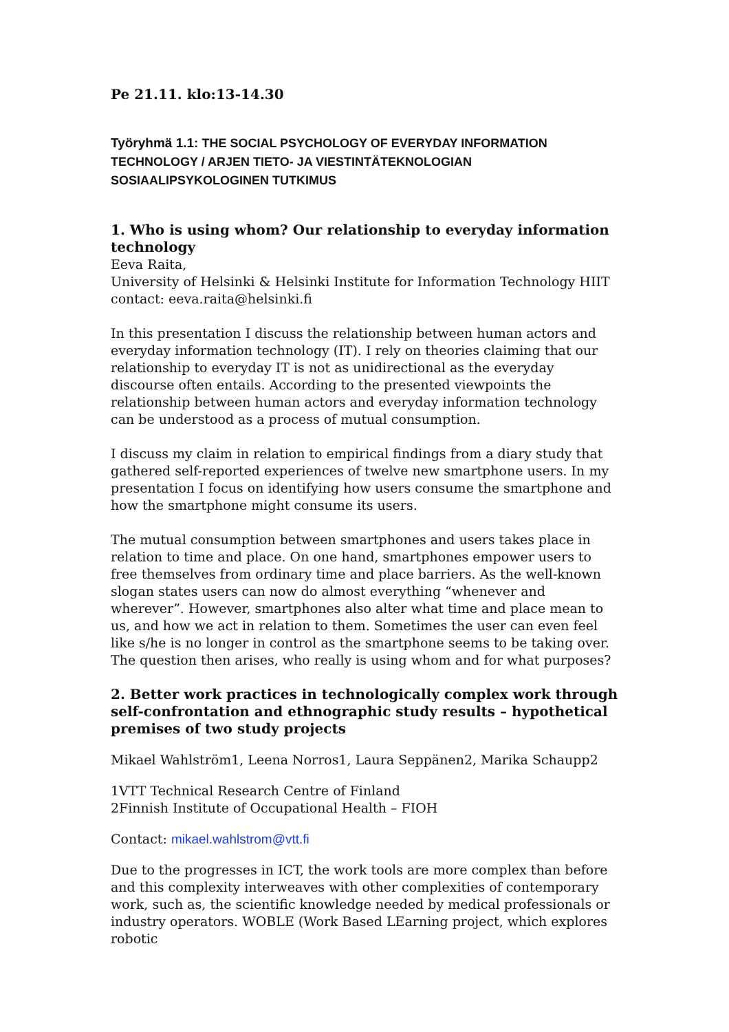Pe 21.11. klo:13-14.30
Työryhmä 1.1: THE SOCIAL PSYCHOLOGY OF EVERYDAY INFORMATION TECHNOLOGY / ARJEN TIETO- JA VIESTINTÄTEKNOLOGIAN SOSIAALIPSYKOLOGINEN TUTKIMUS
1. Who is using whom? Our relationship to everyday information technology
Eeva Raita,
University of Helsinki & Helsinki Institute for Information Technology HIIT
contact: eeva.raita@helsinki.fi
In this presentation I discuss the relationship between human actors and everyday information technology (IT). I rely on theories claiming that our relationship to everyday IT is not as unidirectional as the everyday discourse often entails. According to the presented viewpoints the relationship between human actors and everyday information technology can be understood as a process of mutual consumption.
I discuss my claim in relation to empirical findings from a diary study that gathered self-reported experiences of twelve new smartphone users. In my presentation I focus on identifying how users consume the smartphone and how the smartphone might consume its users.
The mutual consumption between smartphones and users takes place in relation to time and place. On one hand, smartphones empower users to free themselves from ordinary time and place barriers. As the well-known slogan states users can now do almost everything “whenever and wherever”. However, smartphones also alter what time and place mean to us, and how we act in relation to them. Sometimes the user can even feel like s/he is no longer in control as the smartphone seems to be taking over. The question then arises, who really is using whom and for what purposes?
2. Better work practices in technologically complex work through self-confrontation and ethnographic study results – hypothetical premises of two study projects
Mikael Wahlström1, Leena Norros1, Laura Seppänen2, Marika Schaupp2
1VTT Technical Research Centre of Finland
2Finnish Institute of Occupational Health – FIOH
Contact: mikael.wahlstrom@vtt.fi
Due to the progresses in ICT, the work tools are more complex than before and this complexity interweaves with other complexities of contemporary work, such as, the scientific knowledge needed by medical professionals or industry operators. WOBLE (Work Based LEarning project, which explores robotic